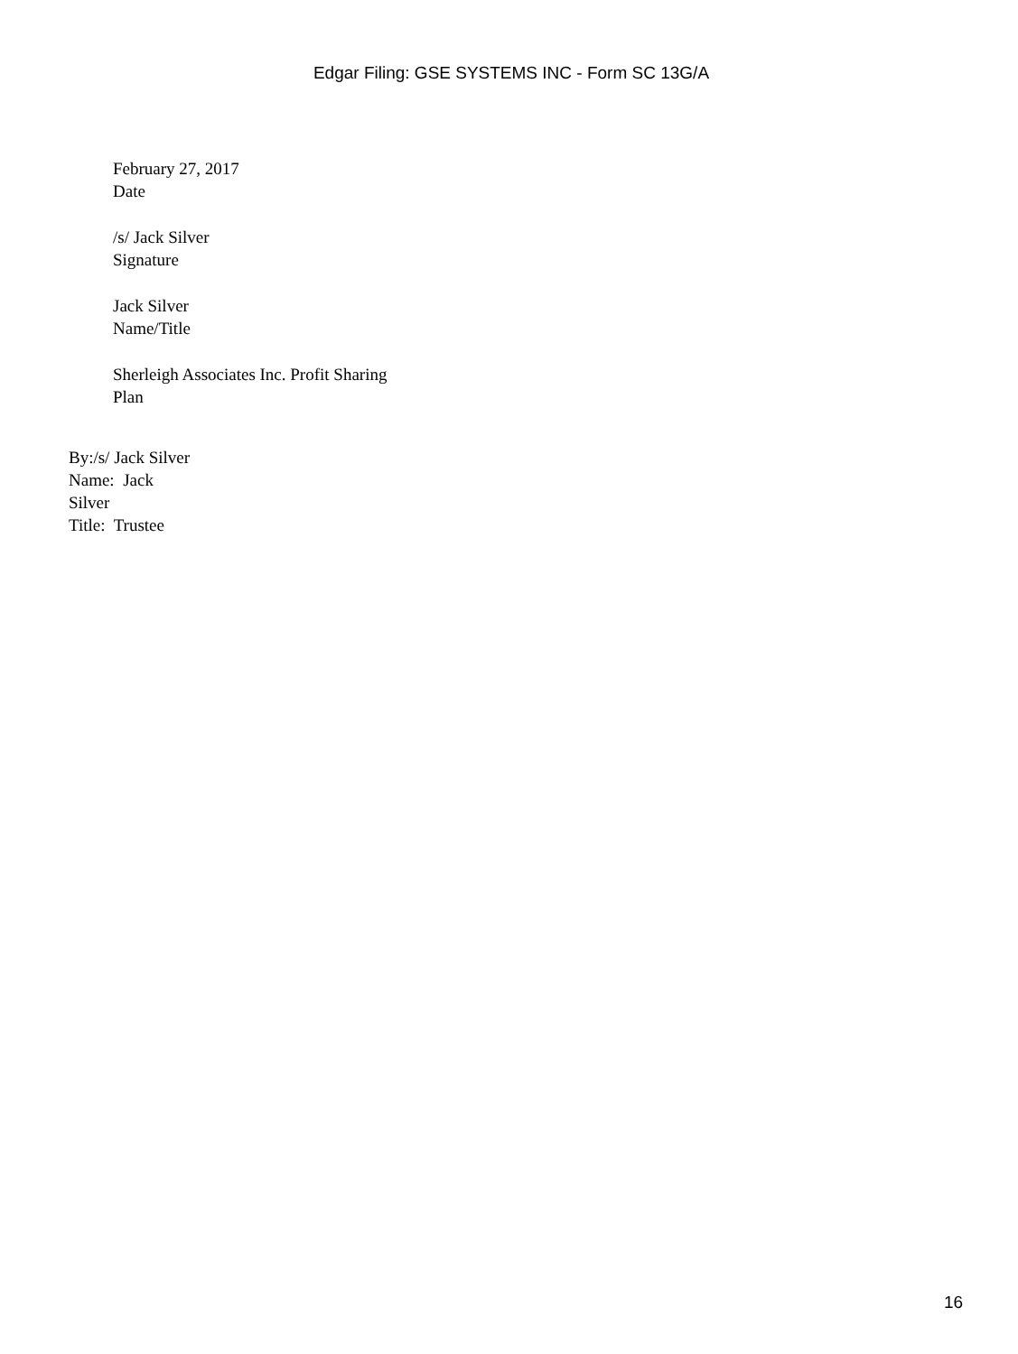Edgar Filing: GSE SYSTEMS INC - Form SC 13G/A
February 27, 2017
Date
/s/ Jack Silver
Signature
Jack Silver
Name/Title
Sherleigh Associates Inc. Profit Sharing
Plan
By:/s/ Jack Silver
Name: Jack
Silver
Title: Trustee
16